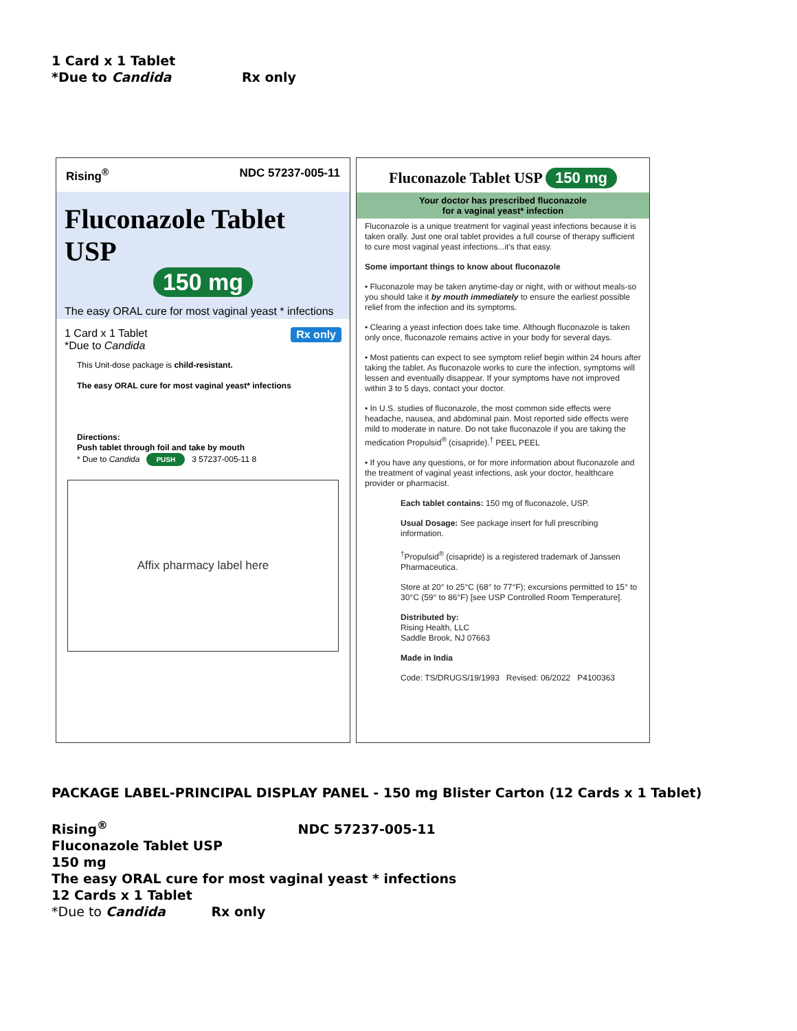1 Card x 1 Tablet
*Due to Candida Rx only
Rising<sup>®</sup> NDC 57237-005-11
Fluconazole Tablet USP
150 mg
The easy ORAL cure for most vaginal yeast * infections
Rx only 1 Card x 1 Tablet
*Due to Candida
This Unit-dose package is child-resistant.
The easy ORAL cure for most vaginal yeast* infections
Directions:
Push tablet through foil and take by mouth
* Due to Candida PUSH 3 57237-005-11 8
Affix pharmacy label here
Fluconazole Tablet USP 150 mg
Your doctor has prescribed fluconazole
for a vaginal yeast* infection
Fluconazole is a unique treatment for vaginal yeast infections because it is taken orally. Just one oral tablet provides a full course of therapy sufficient to cure most vaginal yeast infections...it's that easy.
Some important things to know about fluconazole
• Fluconazole may be taken anytime-day or night, with or without meals-so you should take it by mouth immediately to ensure the earliest possible relief from the infection and its symptoms.
• Clearing a yeast infection does take time. Although fluconazole is taken only once, fluconazole remains active in your body for several days.
• Most patients can expect to see symptom relief begin within 24 hours after taking the tablet. As fluconazole works to cure the infection, symptoms will lessen and eventually disappear. If your symptoms have not improved within 3 to 5 days, contact your doctor.
• In U.S. studies of fluconazole, the most common side effects were headache, nausea, and abdominal pain. Most reported side effects were mild to moderate in nature. Do not take fluconazole if you are taking the medication Propulsid<sup>®</sup> (cisapride).<sup>†</sup> PEEL PEEL
• If you have any questions, or for more information about fluconazole and the treatment of vaginal yeast infections, ask your doctor, healthcare provider or pharmacist.
Each tablet contains: 150 mg of fluconazole, USP.
Usual Dosage: See package insert for full prescribing information.
<sup>†</sup> Propulsid<sup>®</sup> (cisapride) is a registered trademark of Janssen Pharmaceutica.
Store at 20° to 25°C (68° to 77°F); excursions permitted to 15° to 30°C (59° to 86°F) [see USP Controlled Room Temperature].
Distributed by:
Rising Health, LLC
Saddle Brook, NJ 07663
Made in India
Code: TS/DRUGS/19/1993 Revised: 06/2022 P4100363
PACKAGE LABEL-PRINCIPAL DISPLAY PANEL - 150 mg Blister Carton (12 Cards x 1 Tablet)
Rising<sup>®</sup> NDC 57237-005-11
Fluconazole Tablet USP
150 mg
The easy ORAL cure for most vaginal yeast * infections
12 Cards x 1 Tablet
*Due to Candida Rx only